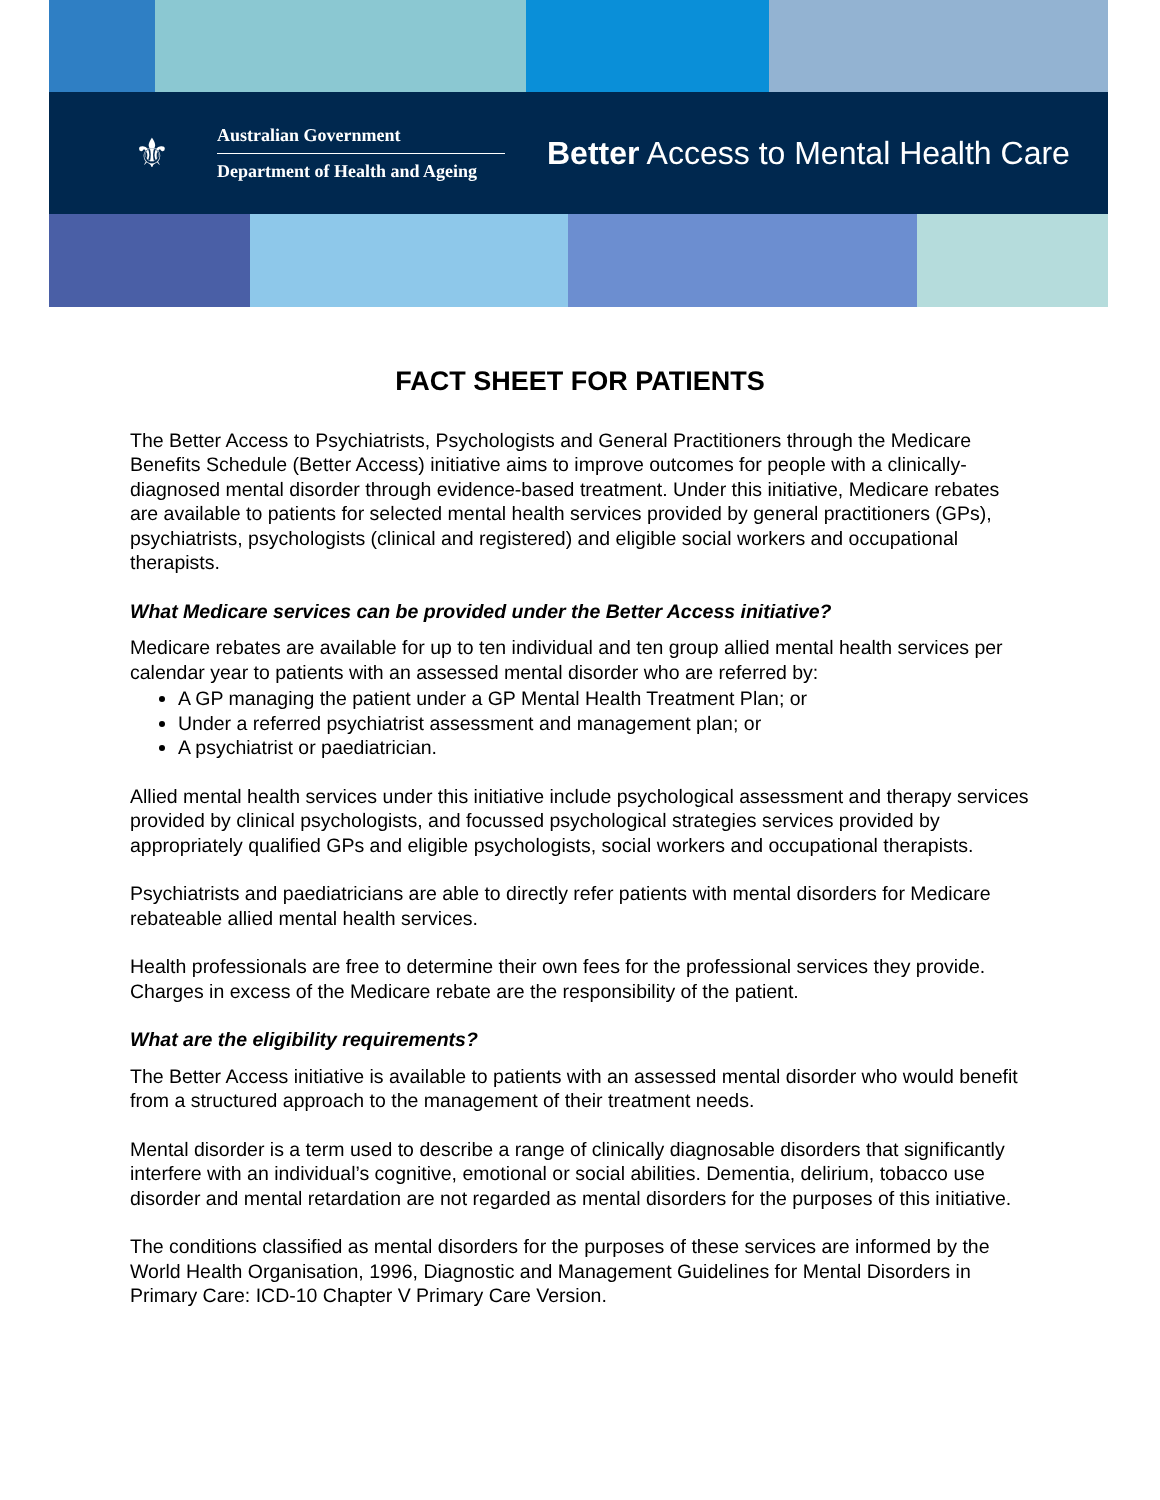⚜
Australian Government
Department of Health and Ageing
Better Access to Mental Health Care
FACT SHEET FOR PATIENTS
The Better Access to Psychiatrists, Psychologists and General Practitioners through the Medicare Benefits Schedule (Better Access) initiative aims to improve outcomes for people with a clinically-diagnosed mental disorder through evidence-based treatment. Under this initiative, Medicare rebates are available to patients for selected mental health services provided by general practitioners (GPs), psychiatrists, psychologists (clinical and registered) and eligible social workers and occupational therapists.
What Medicare services can be provided under the Better Access initiative?
Medicare rebates are available for up to ten individual and ten group allied mental health services per calendar year to patients with an assessed mental disorder who are referred by:
A GP managing the patient under a GP Mental Health Treatment Plan; or
Under a referred psychiatrist assessment and management plan; or
A psychiatrist or paediatrician.
Allied mental health services under this initiative include psychological assessment and therapy services provided by clinical psychologists, and focussed psychological strategies services provided by appropriately qualified GPs and eligible psychologists, social workers and occupational therapists.
Psychiatrists and paediatricians are able to directly refer patients with mental disorders for Medicare rebateable allied mental health services.
Health professionals are free to determine their own fees for the professional services they provide. Charges in excess of the Medicare rebate are the responsibility of the patient.
What are the eligibility requirements?
The Better Access initiative is available to patients with an assessed mental disorder who would benefit from a structured approach to the management of their treatment needs.
Mental disorder is a term used to describe a range of clinically diagnosable disorders that significantly interfere with an individual’s cognitive, emotional or social abilities. Dementia, delirium, tobacco use disorder and mental retardation are not regarded as mental disorders for the purposes of this initiative.
The conditions classified as mental disorders for the purposes of these services are informed by the World Health Organisation, 1996, Diagnostic and Management Guidelines for Mental Disorders in Primary Care: ICD-10 Chapter V Primary Care Version.